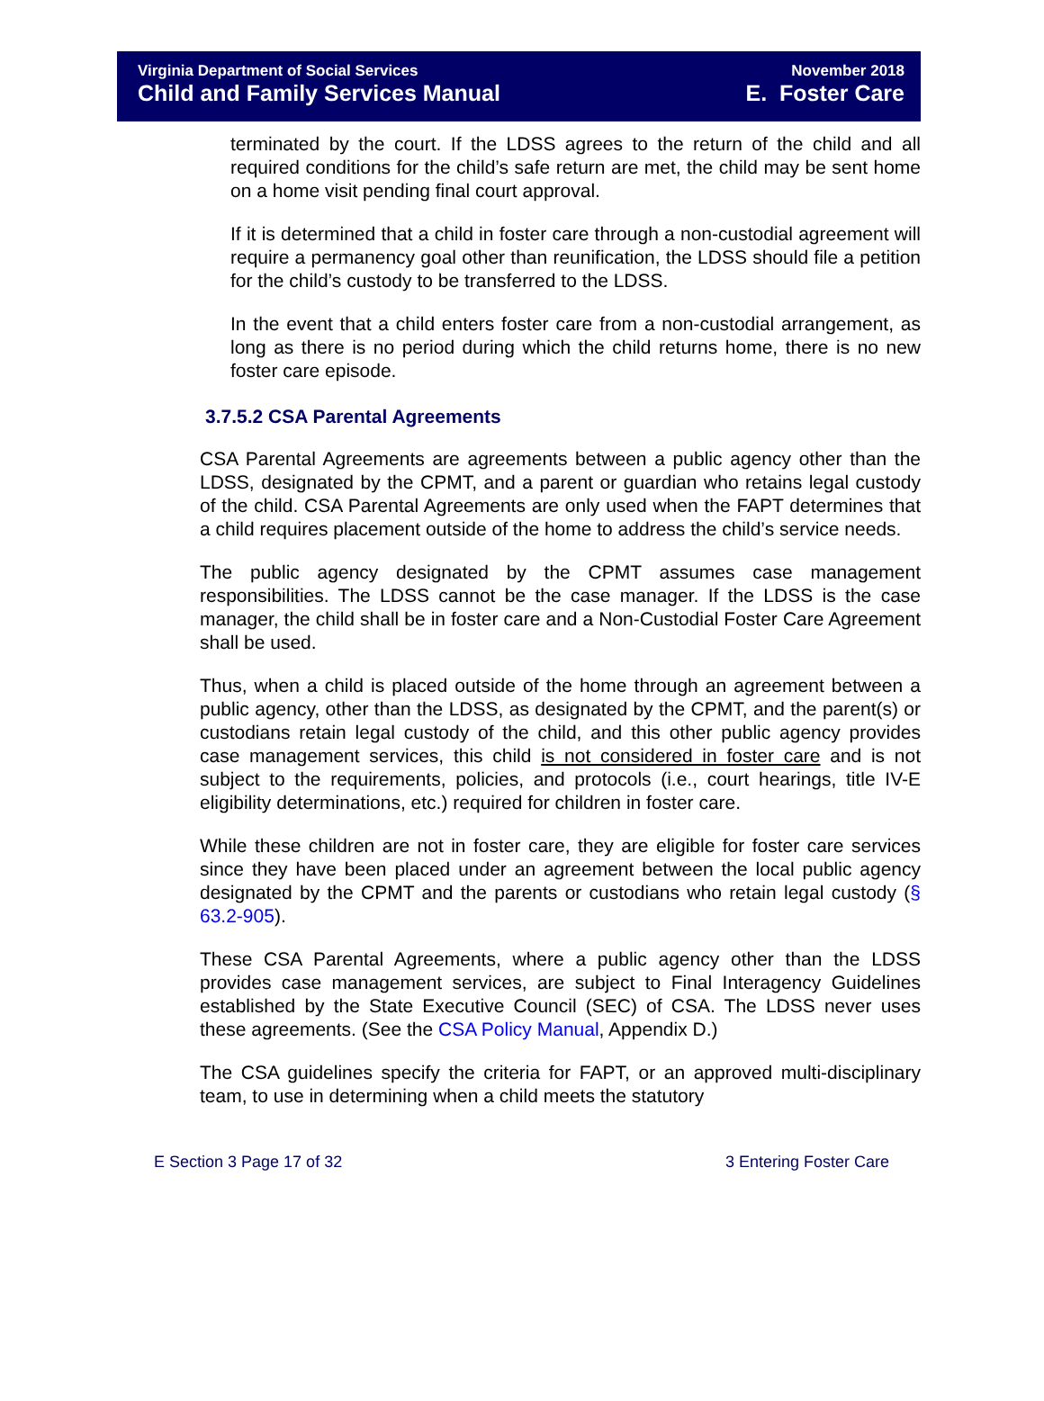Virginia Department of Social Services
Child and Family Services Manual
November 2018
E. Foster Care
terminated by the court. If the LDSS agrees to the return of the child and all required conditions for the child’s safe return are met, the child may be sent home on a home visit pending final court approval.
If it is determined that a child in foster care through a non-custodial agreement will require a permanency goal other than reunification, the LDSS should file a petition for the child’s custody to be transferred to the LDSS.
In the event that a child enters foster care from a non-custodial arrangement, as long as there is no period during which the child returns home, there is no new foster care episode.
3.7.5.2 CSA Parental Agreements
CSA Parental Agreements are agreements between a public agency other than the LDSS, designated by the CPMT, and a parent or guardian who retains legal custody of the child. CSA Parental Agreements are only used when the FAPT determines that a child requires placement outside of the home to address the child’s service needs.
The public agency designated by the CPMT assumes case management responsibilities. The LDSS cannot be the case manager. If the LDSS is the case manager, the child shall be in foster care and a Non-Custodial Foster Care Agreement shall be used.
Thus, when a child is placed outside of the home through an agreement between a public agency, other than the LDSS, as designated by the CPMT, and the parent(s) or custodians retain legal custody of the child, and this other public agency provides case management services, this child is not considered in foster care and is not subject to the requirements, policies, and protocols (i.e., court hearings, title IV-E eligibility determinations, etc.) required for children in foster care.
While these children are not in foster care, they are eligible for foster care services since they have been placed under an agreement between the local public agency designated by the CPMT and the parents or custodians who retain legal custody (§ 63.2-905).
These CSA Parental Agreements, where a public agency other than the LDSS provides case management services, are subject to Final Interagency Guidelines established by the State Executive Council (SEC) of CSA. The LDSS never uses these agreements. (See the CSA Policy Manual, Appendix D.)
The CSA guidelines specify the criteria for FAPT, or an approved multi-disciplinary team, to use in determining when a child meets the statutory
E Section 3 Page 17 of 32 3 Entering Foster Care